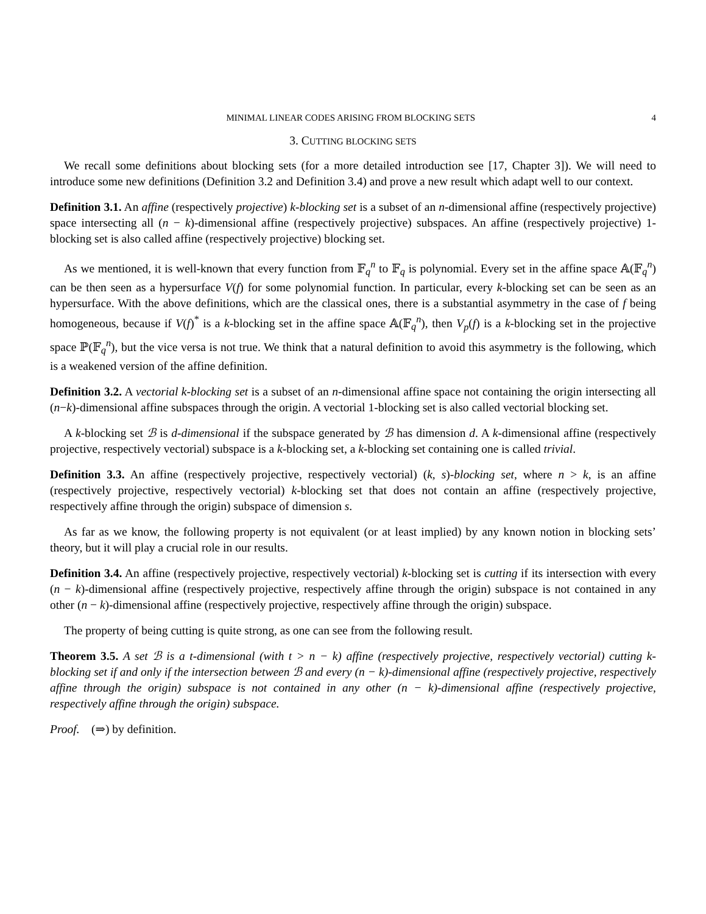MINIMAL LINEAR CODES ARISING FROM BLOCKING SETS 4
3. CUTTING BLOCKING SETS
We recall some definitions about blocking sets (for a more detailed introduction see [17, Chapter 3]). We will need to introduce some new definitions (Definition 3.2 and Definition 3.4) and prove a new result which adapt well to our context.
Definition 3.1. An affine (respectively projective) k-blocking set is a subset of an n-dimensional affine (respectively projective) space intersecting all (n − k)-dimensional affine (respectively projective) subspaces. An affine (respectively projective) 1-blocking set is also called affine (respectively projective) blocking set.
As we mentioned, it is well-known that every function from 𝔽<sub>q</sub><sup>n</sup> to 𝔽<sub>q</sub> is polynomial. Every set in the affine space 𝔸(𝔽<sub>q</sub><sup>n</sup>) can be then seen as a hypersurface V(f) for some polynomial function. In particular, every k-blocking set can be seen as an hypersurface. With the above definitions, which are the classical ones, there is a substantial asymmetry in the case of f being homogeneous, because if V(f)<sup>*</sup> is a k-blocking set in the affine space 𝔸(𝔽<sub>q</sub><sup>n</sup>), then V<sub>p</sub>(f) is a k-blocking set in the projective space ℙ(𝔽<sub>q</sub><sup>n</sup>), but the vice versa is not true. We think that a natural definition to avoid this asymmetry is the following, which is a weakened version of the affine definition.
Definition 3.2. A vectorial k-blocking set is a subset of an n-dimensional affine space not containing the origin intersecting all (n−k)-dimensional affine subspaces through the origin. A vectorial 1-blocking set is also called vectorial blocking set.
A k-blocking set ℬ is d-dimensional if the subspace generated by ℬ has dimension d. A k-dimensional affine (respectively projective, respectively vectorial) subspace is a k-blocking set, a k-blocking set containing one is called trivial.
Definition 3.3. An affine (respectively projective, respectively vectorial) (k, s)-blocking set, where n > k, is an affine (respectively projective, respectively vectorial) k-blocking set that does not contain an affine (respectively projective, respectively affine through the origin) subspace of dimension s.
As far as we know, the following property is not equivalent (or at least implied) by any known notion in blocking sets’ theory, but it will play a crucial role in our results.
Definition 3.4. An affine (respectively projective, respectively vectorial) k-blocking set is cutting if its intersection with every (n − k)-dimensional affine (respectively projective, respectively affine through the origin) subspace is not contained in any other (n − k)-dimensional affine (respectively projective, respectively affine through the origin) subspace.
The property of being cutting is quite strong, as one can see from the following result.
Theorem 3.5. A set ℬ is a t-dimensional (with t > n − k) affine (respectively projective, respectively vectorial) cutting k-blocking set if and only if the intersection between ℬ and every (n − k)-dimensional affine (respectively projective, respectively affine through the origin) subspace is not contained in any other (n − k)-dimensional affine (respectively projective, respectively affine through the origin) subspace.
Proof. (⇒) by definition.